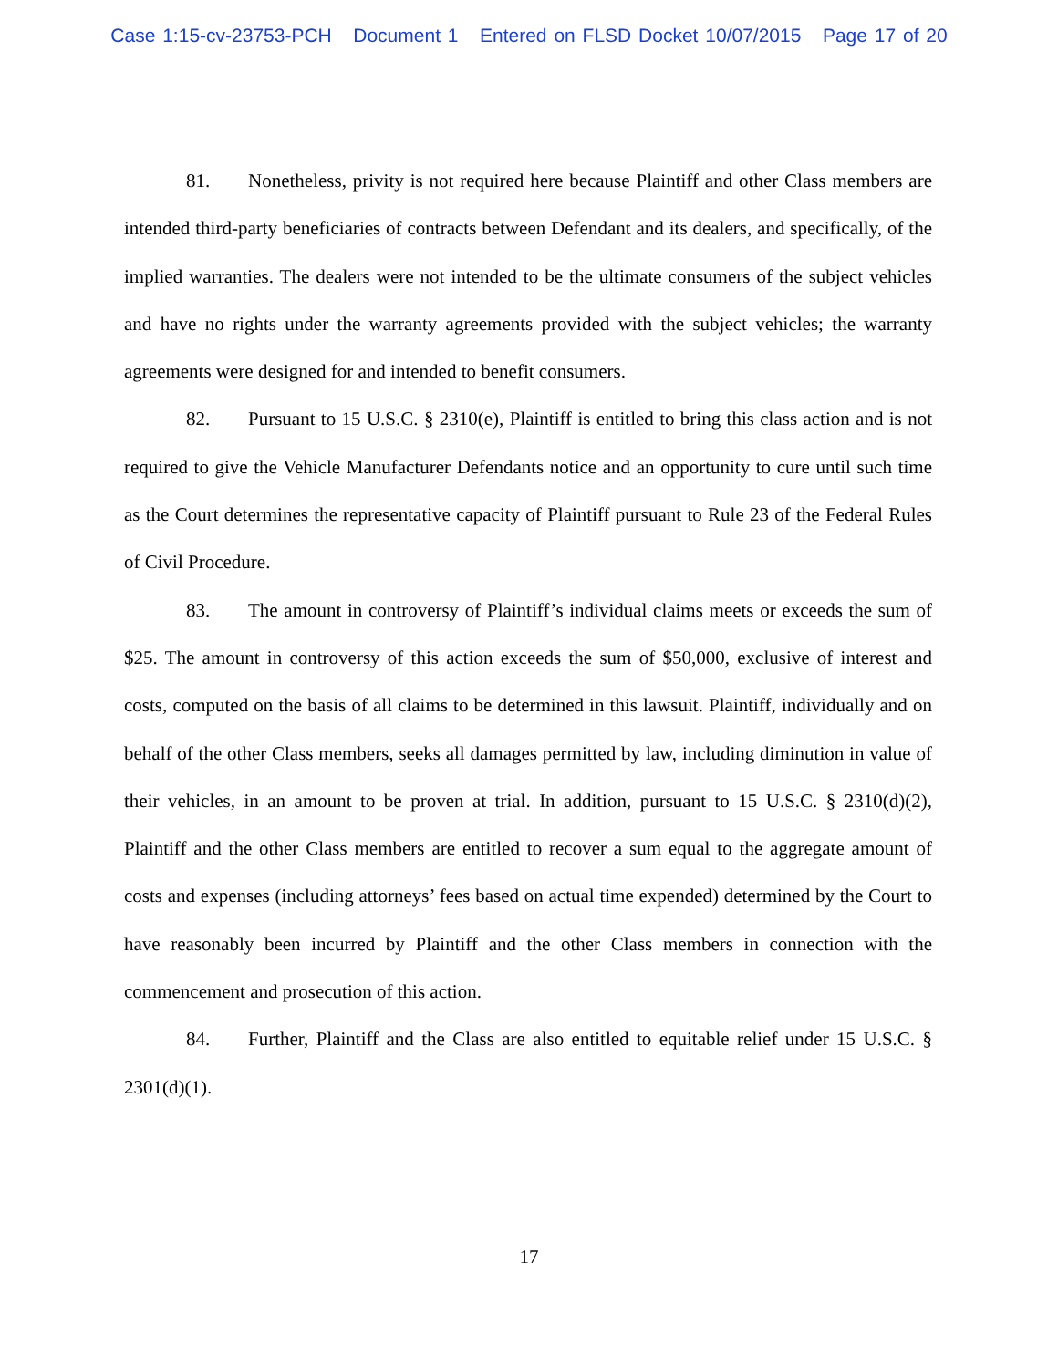Case 1:15-cv-23753-PCH Document 1 Entered on FLSD Docket 10/07/2015 Page 17 of 20
81. Nonetheless, privity is not required here because Plaintiff and other Class members are intended third-party beneficiaries of contracts between Defendant and its dealers, and specifically, of the implied warranties. The dealers were not intended to be the ultimate consumers of the subject vehicles and have no rights under the warranty agreements provided with the subject vehicles; the warranty agreements were designed for and intended to benefit consumers.
82. Pursuant to 15 U.S.C. § 2310(e), Plaintiff is entitled to bring this class action and is not required to give the Vehicle Manufacturer Defendants notice and an opportunity to cure until such time as the Court determines the representative capacity of Plaintiff pursuant to Rule 23 of the Federal Rules of Civil Procedure.
83. The amount in controversy of Plaintiff’s individual claims meets or exceeds the sum of $25. The amount in controversy of this action exceeds the sum of $50,000, exclusive of interest and costs, computed on the basis of all claims to be determined in this lawsuit. Plaintiff, individually and on behalf of the other Class members, seeks all damages permitted by law, including diminution in value of their vehicles, in an amount to be proven at trial. In addition, pursuant to 15 U.S.C. § 2310(d)(2), Plaintiff and the other Class members are entitled to recover a sum equal to the aggregate amount of costs and expenses (including attorneys’ fees based on actual time expended) determined by the Court to have reasonably been incurred by Plaintiff and the other Class members in connection with the commencement and prosecution of this action.
84. Further, Plaintiff and the Class are also entitled to equitable relief under 15 U.S.C. § 2301(d)(1).
17